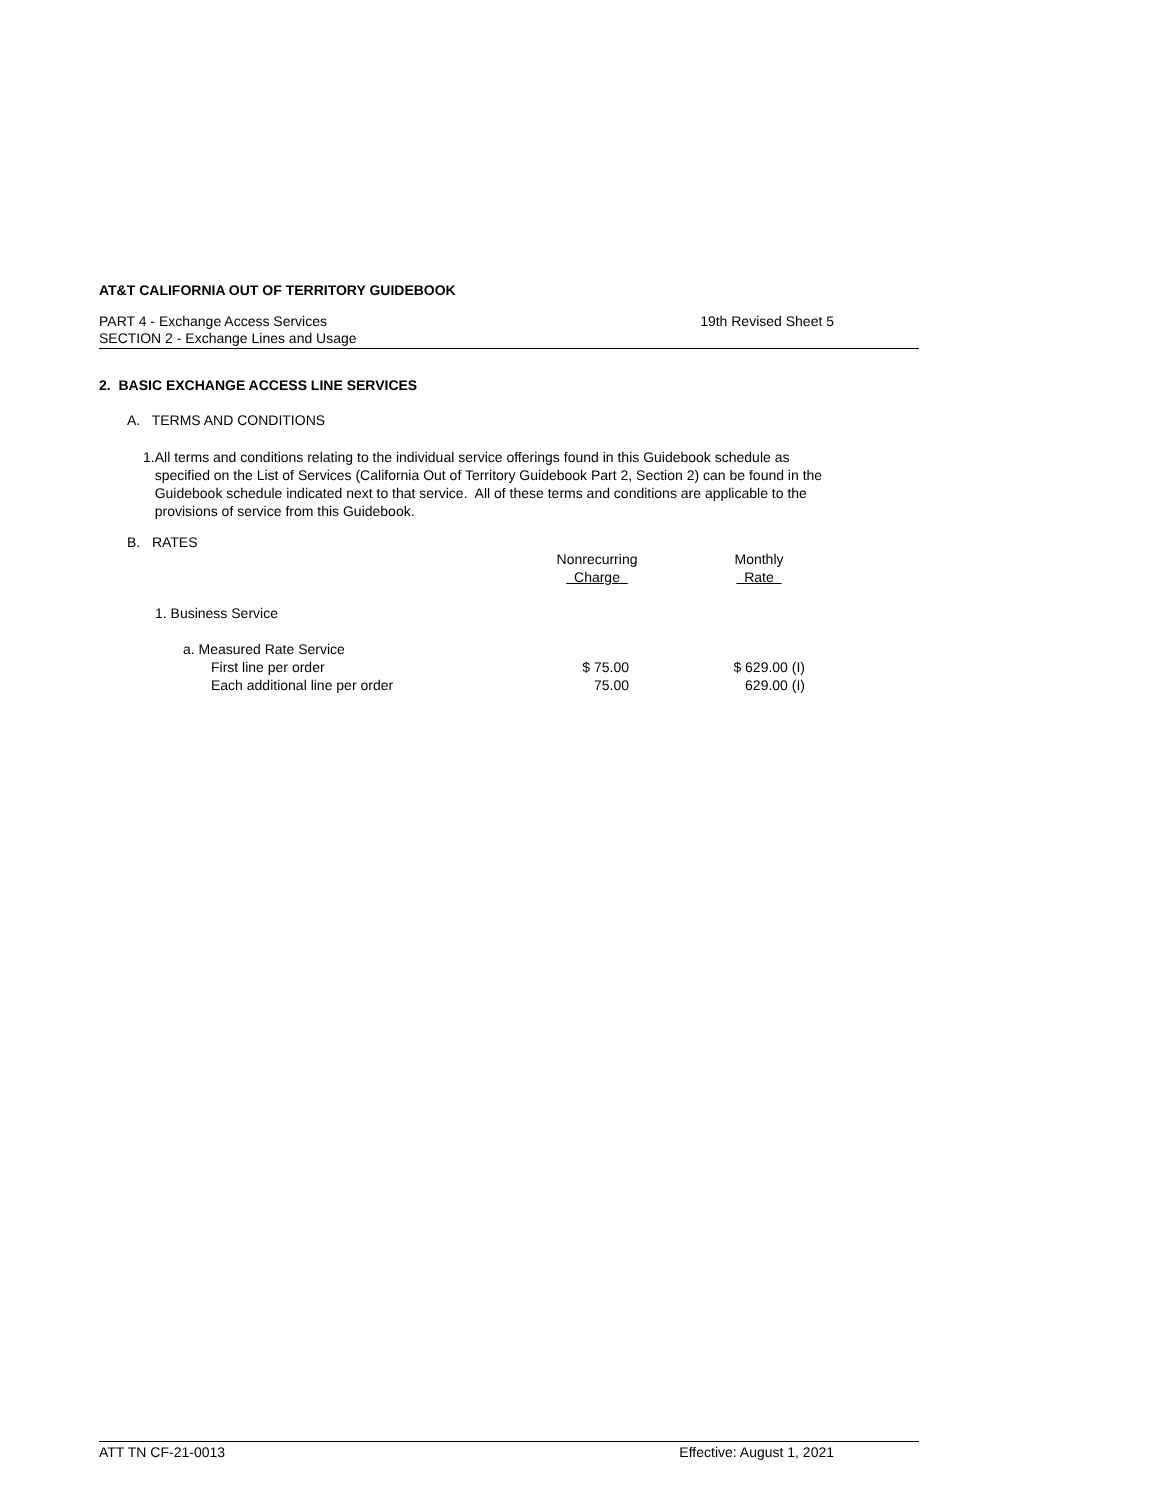AT&T CALIFORNIA OUT OF TERRITORY GUIDEBOOK
PART 4 - Exchange Access Services
SECTION 2 - Exchange Lines and Usage
19th Revised Sheet 5
2. BASIC EXCHANGE ACCESS LINE SERVICES
A. TERMS AND CONDITIONS
1. All terms and conditions relating to the individual service offerings found in this Guidebook schedule as specified on the List of Services (California Out of Territory Guidebook Part 2, Section 2) can be found in the Guidebook schedule indicated next to that service. All of these terms and conditions are applicable to the provisions of service from this Guidebook.
B. RATES
| | Nonrecurring Charge | | Monthly Rate |
| 1. Business Service | | | |
| a. Measured Rate Service | | | |
| First line per order | $ 75.00 | | $ 629.00 (I) |
| Each additional line per order | 75.00 | | 629.00 (I) |
ATT TN CF-21-0013 Effective: August 1, 2021